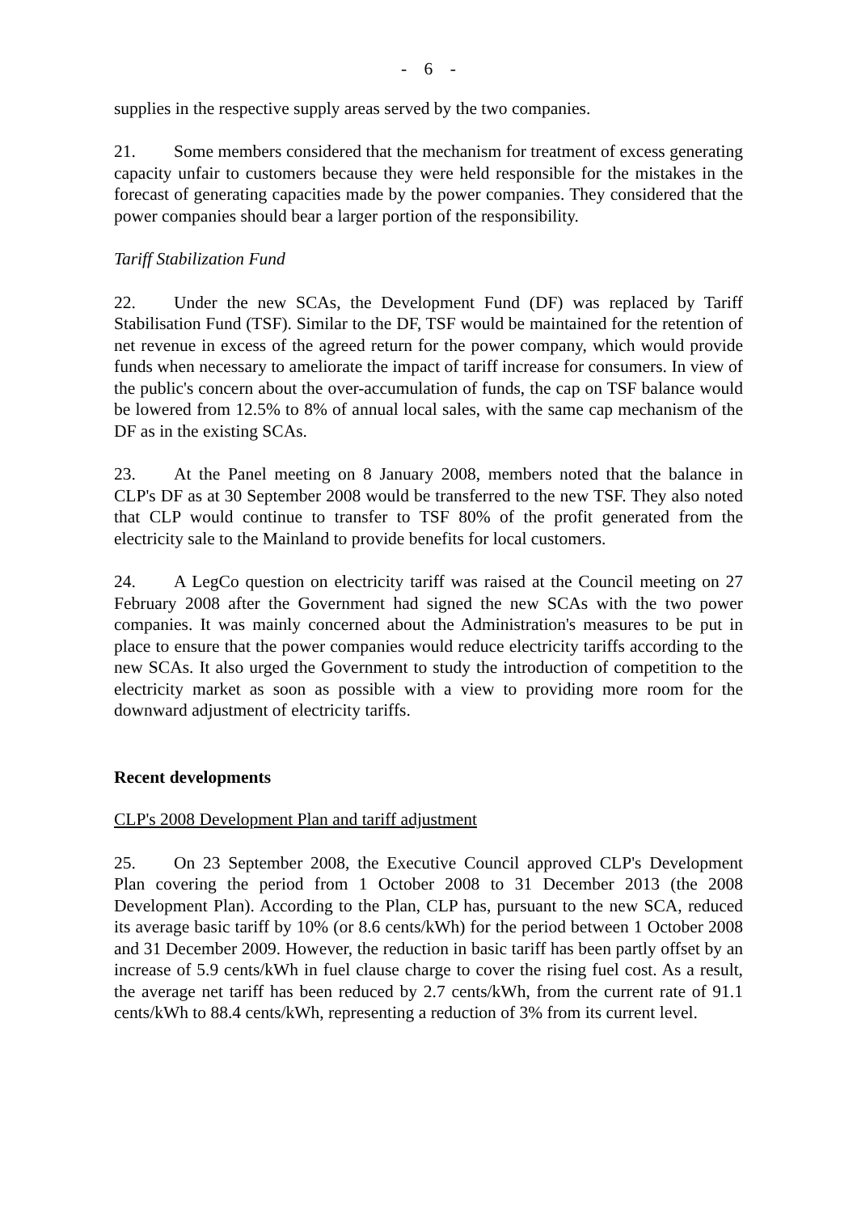- 6 -
supplies in the respective supply areas served by the two companies.
21. Some members considered that the mechanism for treatment of excess generating capacity unfair to customers because they were held responsible for the mistakes in the forecast of generating capacities made by the power companies. They considered that the power companies should bear a larger portion of the responsibility.
Tariff Stabilization Fund
22. Under the new SCAs, the Development Fund (DF) was replaced by Tariff Stabilisation Fund (TSF). Similar to the DF, TSF would be maintained for the retention of net revenue in excess of the agreed return for the power company, which would provide funds when necessary to ameliorate the impact of tariff increase for consumers. In view of the public's concern about the over-accumulation of funds, the cap on TSF balance would be lowered from 12.5% to 8% of annual local sales, with the same cap mechanism of the DF as in the existing SCAs.
23. At the Panel meeting on 8 January 2008, members noted that the balance in CLP's DF as at 30 September 2008 would be transferred to the new TSF. They also noted that CLP would continue to transfer to TSF 80% of the profit generated from the electricity sale to the Mainland to provide benefits for local customers.
24. A LegCo question on electricity tariff was raised at the Council meeting on 27 February 2008 after the Government had signed the new SCAs with the two power companies. It was mainly concerned about the Administration's measures to be put in place to ensure that the power companies would reduce electricity tariffs according to the new SCAs. It also urged the Government to study the introduction of competition to the electricity market as soon as possible with a view to providing more room for the downward adjustment of electricity tariffs.
Recent developments
CLP's 2008 Development Plan and tariff adjustment
25. On 23 September 2008, the Executive Council approved CLP's Development Plan covering the period from 1 October 2008 to 31 December 2013 (the 2008 Development Plan). According to the Plan, CLP has, pursuant to the new SCA, reduced its average basic tariff by 10% (or 8.6 cents/kWh) for the period between 1 October 2008 and 31 December 2009. However, the reduction in basic tariff has been partly offset by an increase of 5.9 cents/kWh in fuel clause charge to cover the rising fuel cost. As a result, the average net tariff has been reduced by 2.7 cents/kWh, from the current rate of 91.1 cents/kWh to 88.4 cents/kWh, representing a reduction of 3% from its current level.